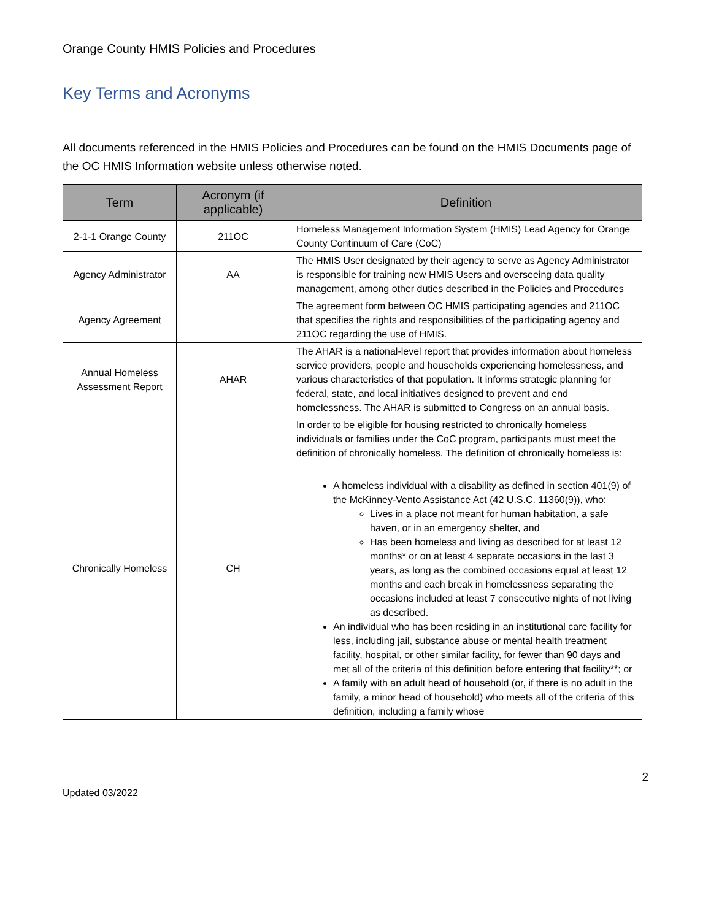Orange County HMIS Policies and Procedures
Key Terms and Acronyms
All documents referenced in the HMIS Policies and Procedures can be found on the HMIS Documents page of the OC HMIS Information website unless otherwise noted.
| Term | Acronym (if applicable) | Definition |
| --- | --- | --- |
| 2-1-1 Orange County | 211OC | Homeless Management Information System (HMIS) Lead Agency for Orange County Continuum of Care (CoC) |
| Agency Administrator | AA | The HMIS User designated by their agency to serve as Agency Administrator is responsible for training new HMIS Users and overseeing data quality management, among other duties described in the Policies and Procedures |
| Agency Agreement | | The agreement form between OC HMIS participating agencies and 211OC that specifies the rights and responsibilities of the participating agency and 211OC regarding the use of HMIS. |
| Annual Homeless Assessment Report | AHAR | The AHAR is a national-level report that provides information about homeless service providers, people and households experiencing homelessness, and various characteristics of that population. It informs strategic planning for federal, state, and local initiatives designed to prevent and end homelessness. The AHAR is submitted to Congress on an annual basis. |
| Chronically Homeless | CH | In order to be eligible for housing restricted to chronically homeless individuals or families under the CoC program, participants must meet the definition of chronically homeless. The definition of chronically homeless is: A homeless individual with a disability as defined in section 401(9) of the McKinney-Vento Assistance Act (42 U.S.C. 11360(9)), who: Lives in a place not meant for human habitation, a safe haven, or in an emergency shelter, and Has been homeless and living as described for at least 12 months* or on at least 4 separate occasions in the last 3 years, as long as the combined occasions equal at least 12 months and each break in homelessness separating the occasions included at least 7 consecutive nights of not living as described. An individual who has been residing in an institutional care facility for less, including jail, substance abuse or mental health treatment facility, hospital, or other similar facility, for fewer than 90 days and met all of the criteria of this definition before entering that facility**; or A family with an adult head of household (or, if there is no adult in the family, a minor head of household) who meets all of the criteria of this definition, including a family whose |
2
Updated 03/2022